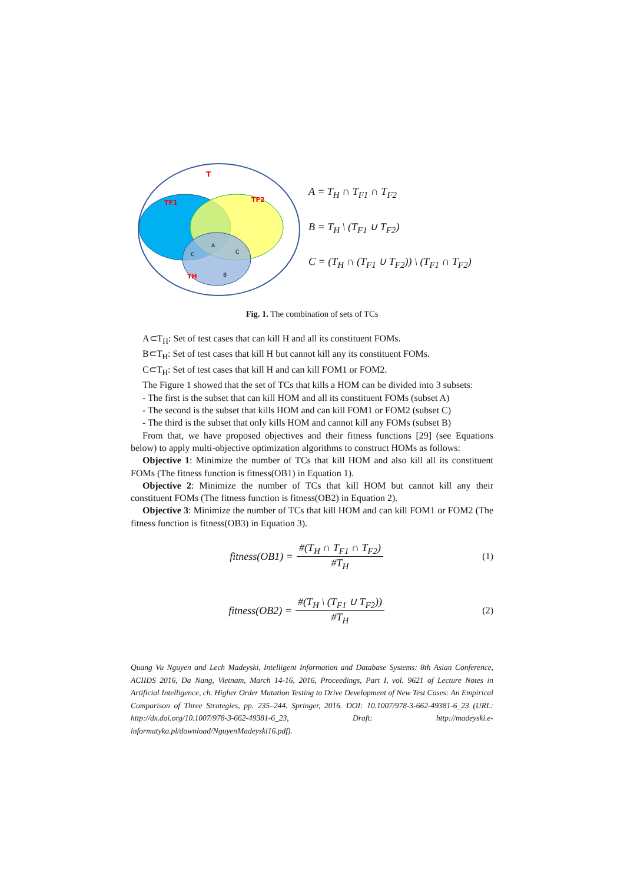T
TF1
TF2
TH
A
C
C
B
A = T<sub>H</sub> ∩ T<sub>F1</sub> ∩ T<sub>F2</sub>
B = T<sub>H</sub> \ (T<sub>F1</sub> ∪ T<sub>F2</sub>)
C = (T<sub>H</sub> ∩ (T<sub>F1</sub> ∪ T<sub>F2</sub>)) \ (T<sub>F1</sub> ∩ T<sub>F2</sub>)
Fig. 1. The combination of sets of TCs
A⊂T<sub>H</sub>: Set of test cases that can kill H and all its constituent FOMs.
B⊂T<sub>H</sub>: Set of test cases that kill H but cannot kill any its constituent FOMs.
C⊂T<sub>H</sub>: Set of test cases that kill H and can kill FOM1 or FOM2.
The Figure 1 showed that the set of TCs that kills a HOM can be divided into 3 subsets:
- The first is the subset that can kill HOM and all its constituent FOMs (subset A)
- The second is the subset that kills HOM and can kill FOM1 or FOM2 (subset C)
- The third is the subset that only kills HOM and cannot kill any FOMs (subset B)
From that, we have proposed objectives and their fitness functions [29] (see Equations below) to apply multi-objective optimization algorithms to construct HOMs as follows:
Objective 1: Minimize the number of TCs that kill HOM and also kill all its constituent FOMs (The fitness function is fitness(OB1) in Equation 1).
Objective 2: Minimize the number of TCs that kill HOM but cannot kill any their constituent FOMs (The fitness function is fitness(OB2) in Equation 2).
Objective 3: Minimize the number of TCs that kill HOM and can kill FOM1 or FOM2 (The fitness function is fitness(OB3) in Equation 3).
fitness(OB1) = #(T<sub>H</sub> ∩ T<sub>F1</sub> ∩ T<sub>F2</sub>) #T<sub>H</sub>
(1)
fitness(OB2) = #(T<sub>H</sub> \ (T<sub>F1</sub> ∪ T<sub>F2</sub>)) #T<sub>H</sub>
(2)
Quang Vu Nguyen and Lech Madeyski, Intelligent Information and Database Systems: 8th Asian Conference, ACIIDS 2016, Da Nang, Vietnam, March 14-16, 2016, Proceedings, Part I, vol. 9621 of Lecture Notes in Artificial Intelligence, ch. Higher Order Mutation Testing to Drive Development of New Test Cases: An Empirical Comparison of Three Strategies, pp. 235–244. Springer, 2016. DOI: 10.1007/978-3-662-49381-6_23 (URL: http://dx.doi.org/10.1007/978-3-662-49381-6_23, Draft: http://madeyski.e-informatyka.pl/download/NguyenMadeyski16.pdf).